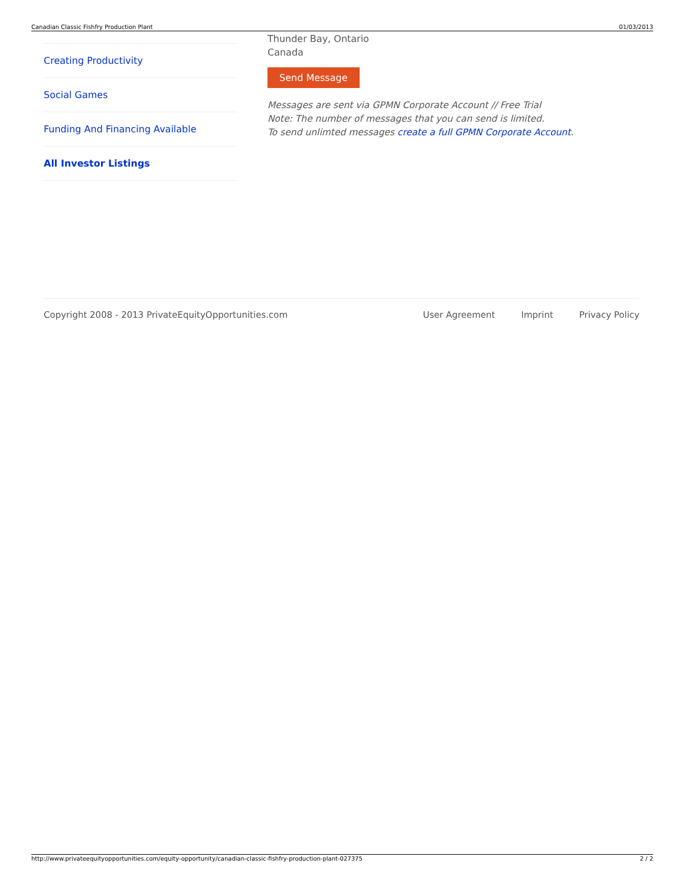Canadian Classic Fishfry Production Plant 01/03/2013
Creating Productivity
Social Games
Funding And Financing Available
All Investor Listings
Thunder Bay, Ontario
Canada
Send Message
Messages are sent via GPMN Corporate Account // Free Trial
Note: The number of messages that you can send is limited.
To send unlimted messages create a full GPMN Corporate Account.
Copyright 2008 - 2013 PrivateEquityOpportunities.com
User Agreement Imprint Privacy Policy
http://www.privateequityopportunities.com/equity-opportunity/canadian-classic-fishfry-production-plant-027375 2 / 2